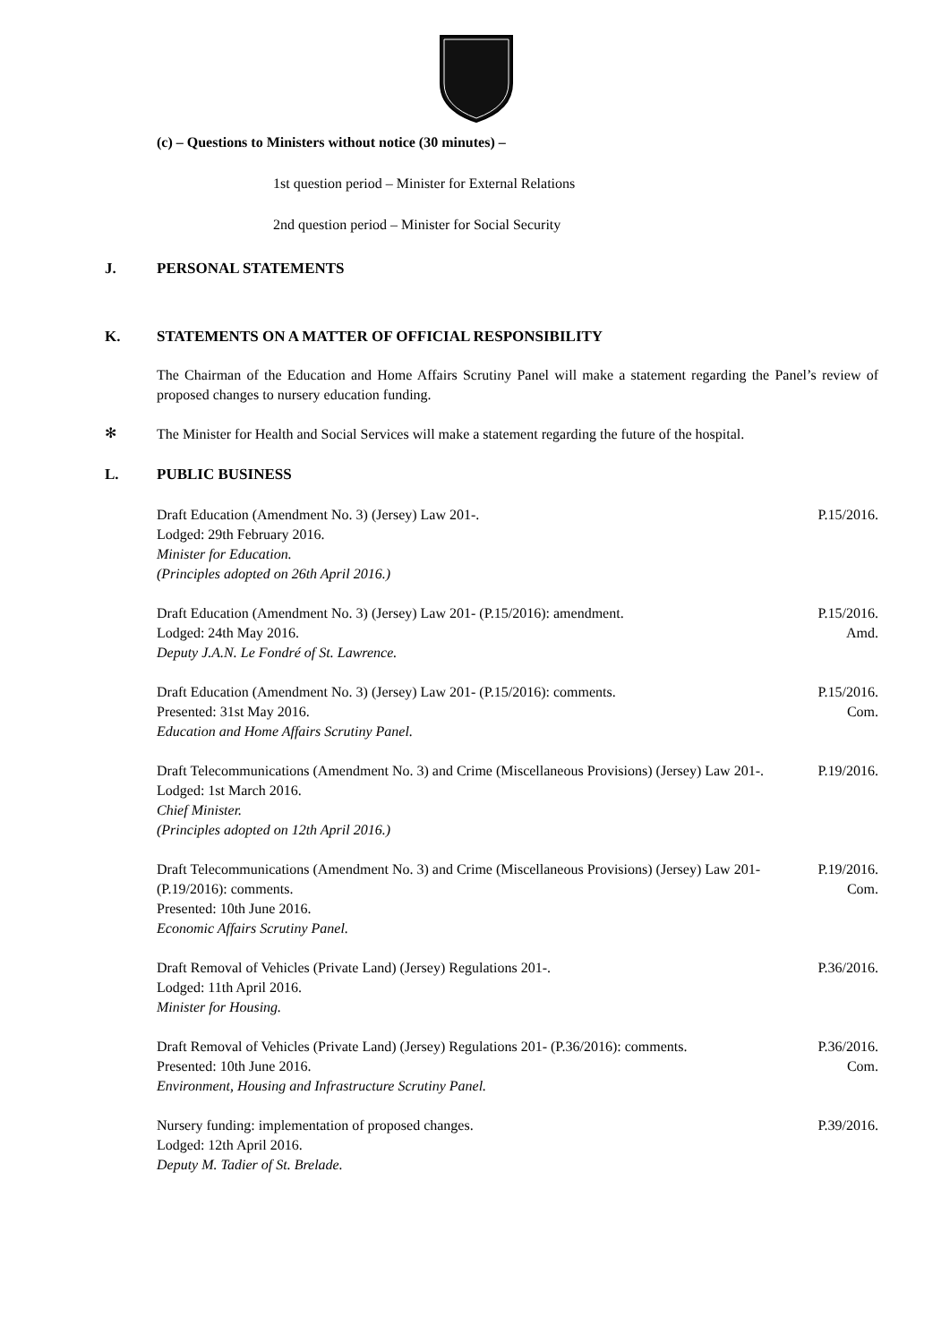(c) – Questions to Ministers without notice (30 minutes) –
1st question period – Minister for External Relations
2nd question period – Minister for Social Security
J. PERSONAL STATEMENTS
K. STATEMENTS ON A MATTER OF OFFICIAL RESPONSIBILITY
The Chairman of the Education and Home Affairs Scrutiny Panel will make a statement regarding the Panel’s review of proposed changes to nursery education funding.
✻
The Minister for Health and Social Services will make a statement regarding the future of the hospital.
L. PUBLIC BUSINESS
Draft Education (Amendment No. 3) (Jersey) Law 201-.
Lodged: 29th February 2016.
Minister for Education.
(Principles adopted on 26th April 2016.)
P.15/2016.
Draft Education (Amendment No. 3) (Jersey) Law 201- (P.15/2016): amendment.
Lodged: 24th May 2016.
Deputy J.A.N. Le Fondré of St. Lawrence.
P.15/2016.
Amd.
Draft Education (Amendment No. 3) (Jersey) Law 201- (P.15/2016): comments.
Presented: 31st May 2016.
Education and Home Affairs Scrutiny Panel.
P.15/2016.
Com.
Draft Telecommunications (Amendment No. 3) and Crime (Miscellaneous Provisions) (Jersey) Law 201-.
Lodged: 1st March 2016.
Chief Minister.
(Principles adopted on 12th April 2016.)
P.19/2016.
Draft Telecommunications (Amendment No. 3) and Crime (Miscellaneous Provisions) (Jersey) Law 201- (P.19/2016): comments.
Presented: 10th June 2016.
Economic Affairs Scrutiny Panel.
P.19/2016.
Com.
Draft Removal of Vehicles (Private Land) (Jersey) Regulations 201-.
Lodged: 11th April 2016.
Minister for Housing.
P.36/2016.
Draft Removal of Vehicles (Private Land) (Jersey) Regulations 201- (P.36/2016): comments.
Presented: 10th June 2016.
Environment, Housing and Infrastructure Scrutiny Panel.
P.36/2016.
Com.
Nursery funding: implementation of proposed changes.
Lodged: 12th April 2016.
Deputy M. Tadier of St. Brelade.
P.39/2016.